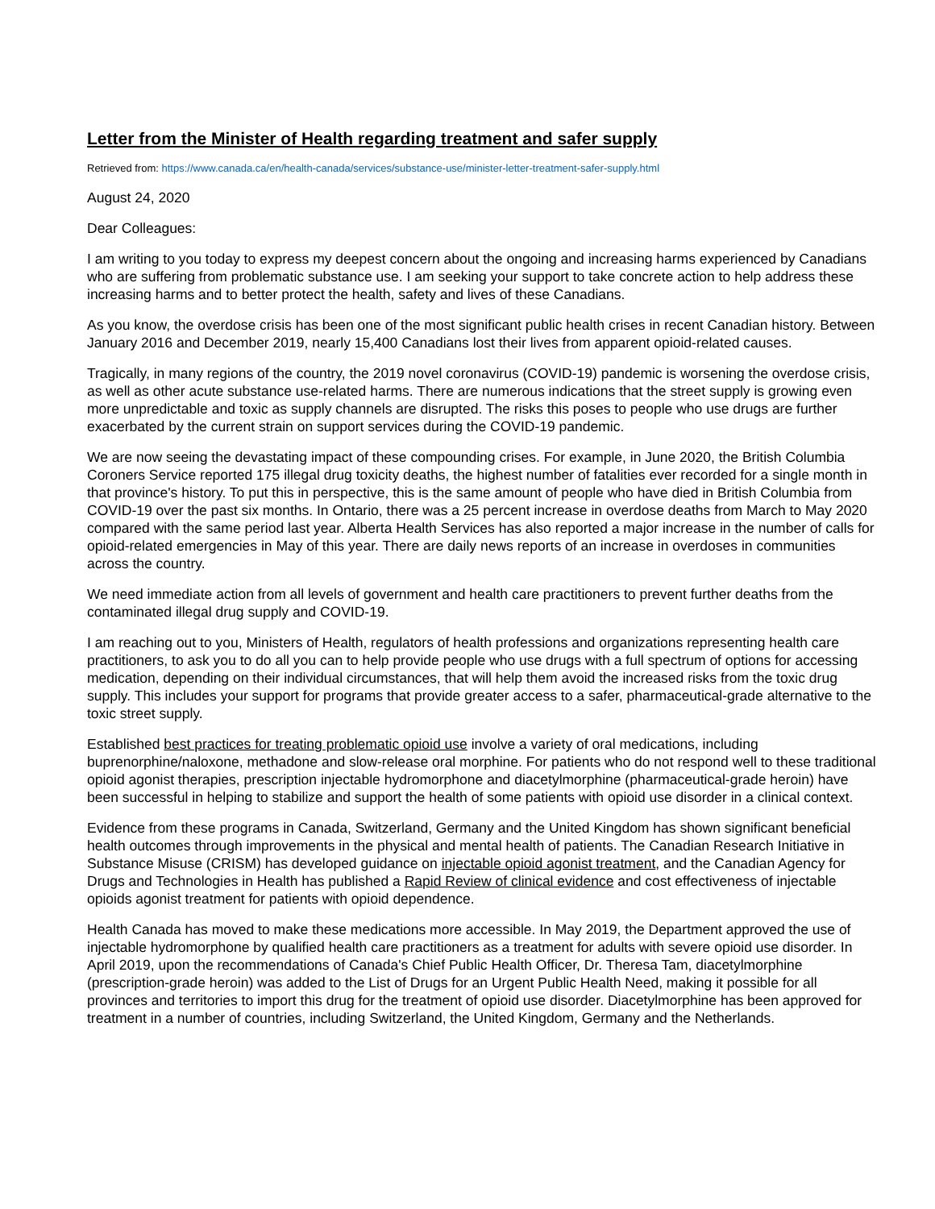Letter from the Minister of Health regarding treatment and safer supply
Retrieved from: https://www.canada.ca/en/health-canada/services/substance-use/minister-letter-treatment-safer-supply.html
August 24, 2020
Dear Colleagues:
I am writing to you today to express my deepest concern about the ongoing and increasing harms experienced by Canadians who are suffering from problematic substance use. I am seeking your support to take concrete action to help address these increasing harms and to better protect the health, safety and lives of these Canadians.
As you know, the overdose crisis has been one of the most significant public health crises in recent Canadian history. Between January 2016 and December 2019, nearly 15,400 Canadians lost their lives from apparent opioid-related causes.
Tragically, in many regions of the country, the 2019 novel coronavirus (COVID-19) pandemic is worsening the overdose crisis, as well as other acute substance use-related harms. There are numerous indications that the street supply is growing even more unpredictable and toxic as supply channels are disrupted. The risks this poses to people who use drugs are further exacerbated by the current strain on support services during the COVID-19 pandemic.
We are now seeing the devastating impact of these compounding crises. For example, in June 2020, the British Columbia Coroners Service reported 175 illegal drug toxicity deaths, the highest number of fatalities ever recorded for a single month in that province's history. To put this in perspective, this is the same amount of people who have died in British Columbia from COVID-19 over the past six months. In Ontario, there was a 25 percent increase in overdose deaths from March to May 2020 compared with the same period last year. Alberta Health Services has also reported a major increase in the number of calls for opioid-related emergencies in May of this year. There are daily news reports of an increase in overdoses in communities across the country.
We need immediate action from all levels of government and health care practitioners to prevent further deaths from the contaminated illegal drug supply and COVID-19.
I am reaching out to you, Ministers of Health, regulators of health professions and organizations representing health care practitioners, to ask you to do all you can to help provide people who use drugs with a full spectrum of options for accessing medication, depending on their individual circumstances, that will help them avoid the increased risks from the toxic drug supply. This includes your support for programs that provide greater access to a safer, pharmaceutical-grade alternative to the toxic street supply.
Established best practices for treating problematic opioid use involve a variety of oral medications, including buprenorphine/naloxone, methadone and slow-release oral morphine. For patients who do not respond well to these traditional opioid agonist therapies, prescription injectable hydromorphone and diacetylmorphine (pharmaceutical-grade heroin) have been successful in helping to stabilize and support the health of some patients with opioid use disorder in a clinical context.
Evidence from these programs in Canada, Switzerland, Germany and the United Kingdom has shown significant beneficial health outcomes through improvements in the physical and mental health of patients. The Canadian Research Initiative in Substance Misuse (CRISM) has developed guidance on injectable opioid agonist treatment, and the Canadian Agency for Drugs and Technologies in Health has published a Rapid Review of clinical evidence and cost effectiveness of injectable opioids agonist treatment for patients with opioid dependence.
Health Canada has moved to make these medications more accessible. In May 2019, the Department approved the use of injectable hydromorphone by qualified health care practitioners as a treatment for adults with severe opioid use disorder. In April 2019, upon the recommendations of Canada's Chief Public Health Officer, Dr. Theresa Tam, diacetylmorphine (prescription-grade heroin) was added to the List of Drugs for an Urgent Public Health Need, making it possible for all provinces and territories to import this drug for the treatment of opioid use disorder. Diacetylmorphine has been approved for treatment in a number of countries, including Switzerland, the United Kingdom, Germany and the Netherlands.